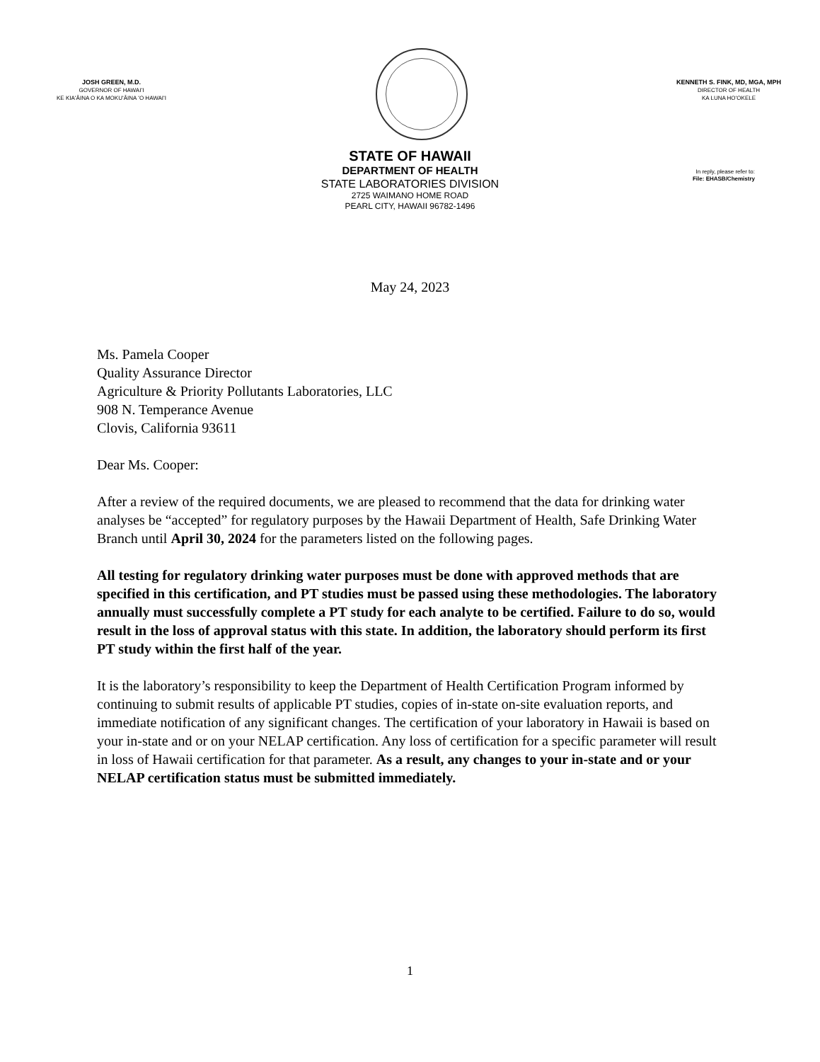JOSH GREEN, M.D.
GOVERNOR OF HAWAIʻI
KE KIAʻĀINA O KA MOKUʻĀINA ʻO HAWAIʻI
KENNETH S. FINK, MD, MGA, MPH
DIRECTOR OF HEALTH
KA LUNA HOʻOKELE
STATE OF HAWAII
DEPARTMENT OF HEALTH
STATE LABORATORIES DIVISION
2725 WAIMANO HOME ROAD
PEARL CITY, HAWAII 96782-1496
In reply, please refer to:
File: EHASB/Chemistry
May 24, 2023
Ms. Pamela Cooper
Quality Assurance Director
Agriculture & Priority Pollutants Laboratories, LLC
908 N. Temperance Avenue
Clovis, California 93611
Dear Ms. Cooper:
After a review of the required documents, we are pleased to recommend that the data for drinking water analyses be “accepted” for regulatory purposes by the Hawaii Department of Health, Safe Drinking Water Branch until April 30, 2024 for the parameters listed on the following pages.
All testing for regulatory drinking water purposes must be done with approved methods that are specified in this certification, and PT studies must be passed using these methodologies. The laboratory annually must successfully complete a PT study for each analyte to be certified. Failure to do so, would result in the loss of approval status with this state. In addition, the laboratory should perform its first PT study within the first half of the year.
It is the laboratory’s responsibility to keep the Department of Health Certification Program informed by continuing to submit results of applicable PT studies, copies of in-state on-site evaluation reports, and immediate notification of any significant changes. The certification of your laboratory in Hawaii is based on your in-state and or on your NELAP certification. Any loss of certification for a specific parameter will result in loss of Hawaii certification for that parameter. As a result, any changes to your in-state and or your NELAP certification status must be submitted immediately.
1